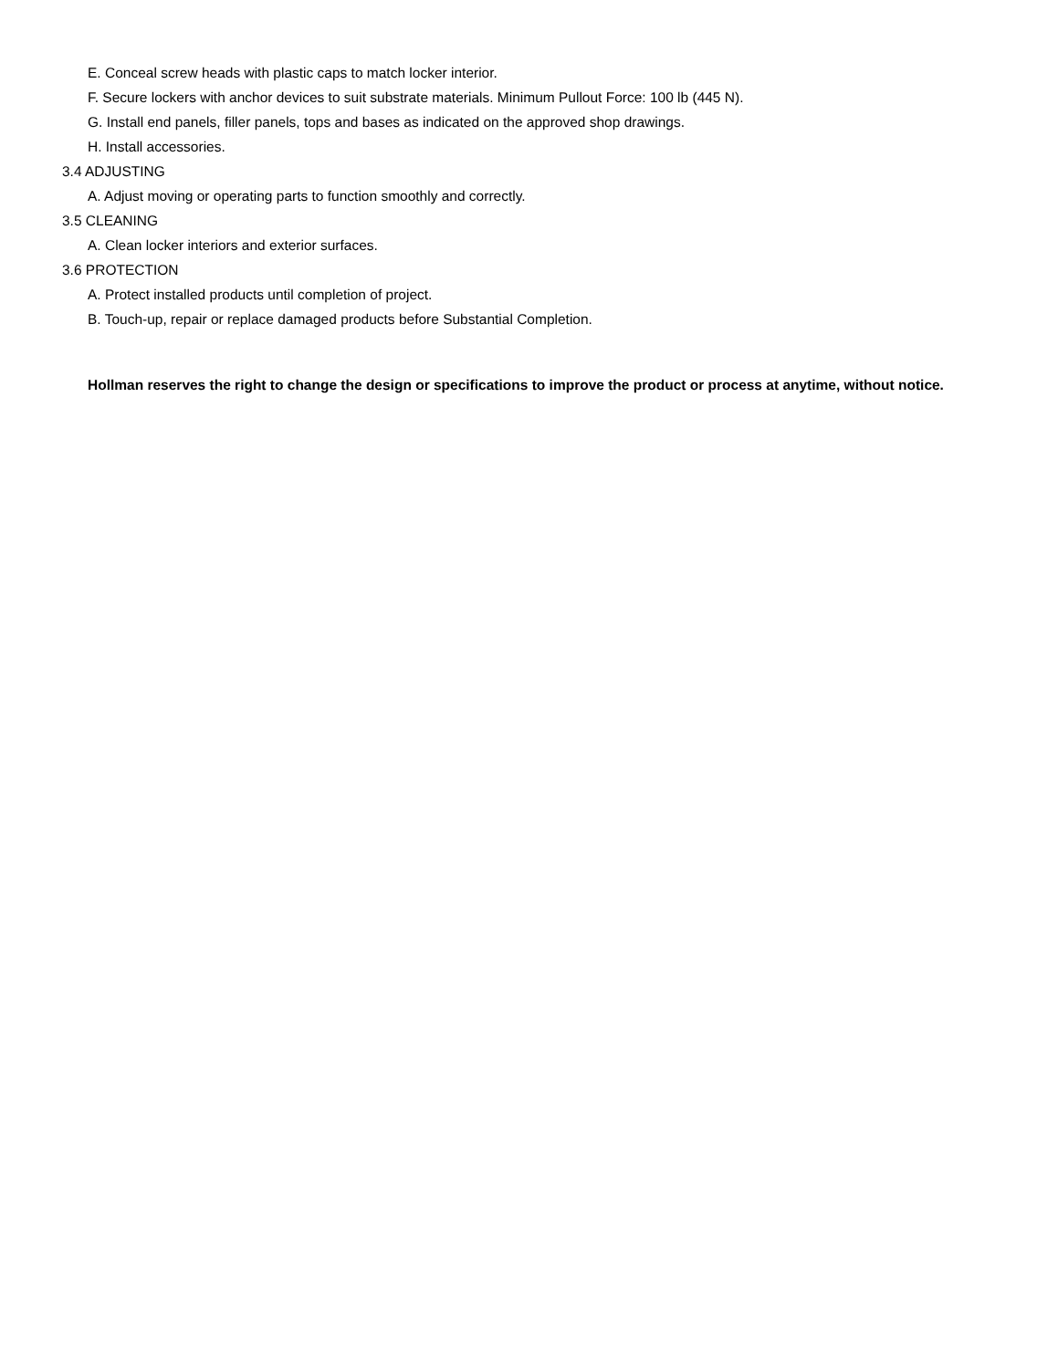E. Conceal screw heads with plastic caps to match locker interior.
F. Secure lockers with anchor devices to suit substrate materials. Minimum Pullout Force: 100 lb (445 N).
G. Install end panels, filler panels, tops and bases as indicated on the approved shop drawings.
H. Install accessories.
3.4 ADJUSTING
A. Adjust moving or operating parts to function smoothly and correctly.
3.5 CLEANING
A. Clean locker interiors and exterior surfaces.
3.6 PROTECTION
A. Protect installed products until completion of project.
B. Touch-up, repair or replace damaged products before Substantial Completion.
Hollman reserves the right to change the design or specifications to improve the product or process at anytime, without notice.